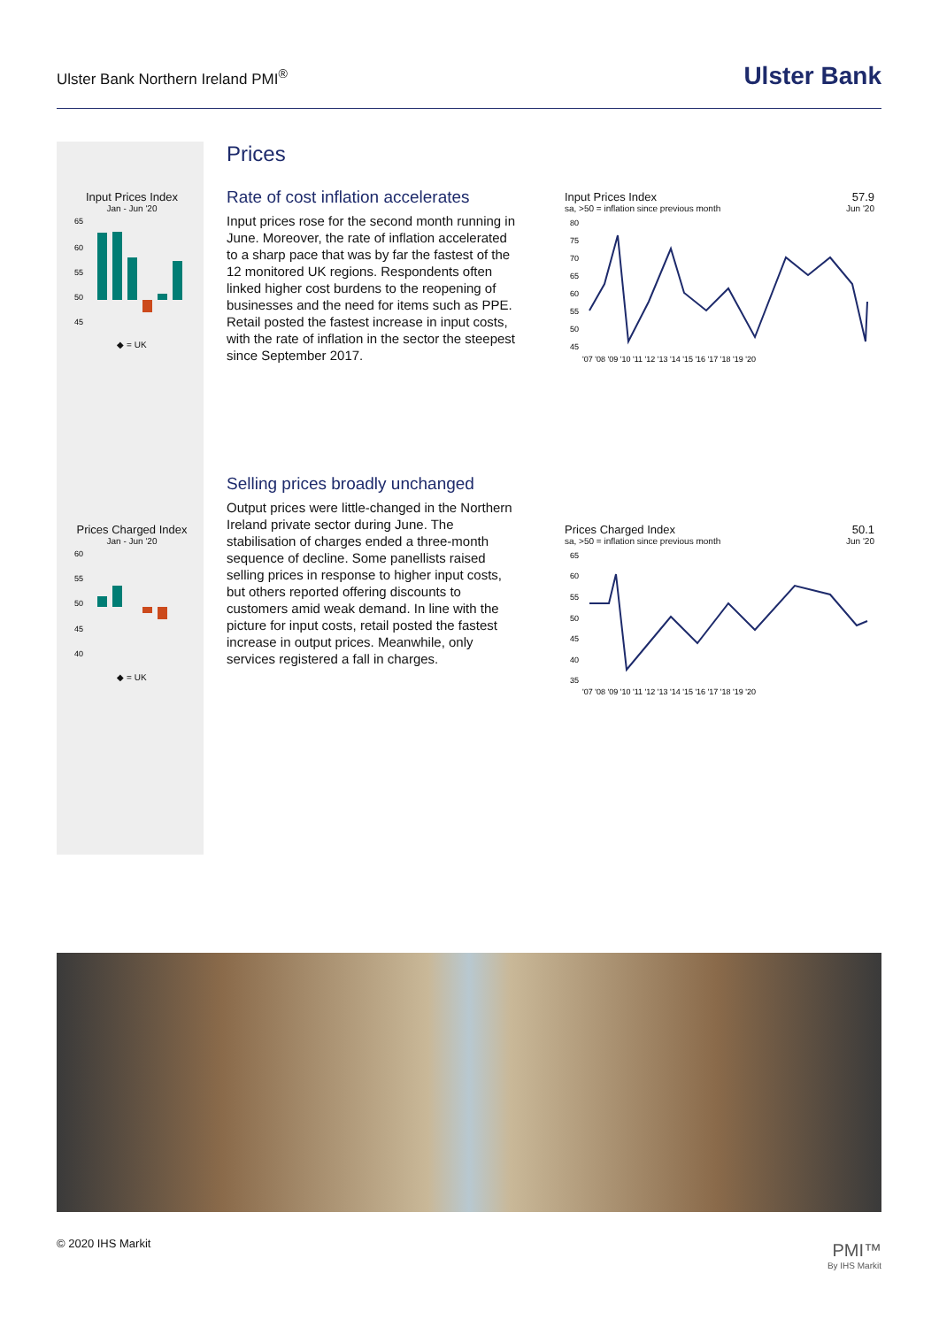Ulster Bank Northern Ireland PMI<sup>®</sup>
Ulster Bank
Input Prices Index
Jan - Jun '20
65
60
55
50
45
◆ = UK
Prices Charged Index
Jan - Jun '20
60
55
50
45
40
◆ = UK
Prices
Rate of cost inflation accelerates
Input prices rose for the second month running in June. Moreover, the rate of inflation accelerated to a sharp pace that was by far the fastest of the 12 monitored UK regions. Respondents often linked higher cost burdens to the reopening of businesses and the need for items such as PPE. Retail posted the fastest increase in input costs, with the rate of inflation in the sector the steepest since September 2017.
Selling prices broadly unchanged
Output prices were little-changed in the Northern Ireland private sector during June. The stabilisation of charges ended a three-month sequence of decline. Some panellists raised selling prices in response to higher input costs, but others reported offering discounts to customers amid weak demand. In line with the picture for input costs, retail posted the fastest increase in output prices. Meanwhile, only services registered a fall in charges.
Input Prices Index 57.9
sa, >50 = inflation since previous month Jun '20
80
75
70
65
60
55
50
45
'07 '08 '09 '10 '11 '12 '13 '14 '15 '16 '17 '18 '19 '20
Prices Charged Index 50.1
sa, >50 = inflation since previous month Jun '20
65
60
55
50
45
40
35
'07 '08 '09 '10 '11 '12 '13 '14 '15 '16 '17 '18 '19 '20
© 2020 IHS Markit PMI™
By IHS Markit